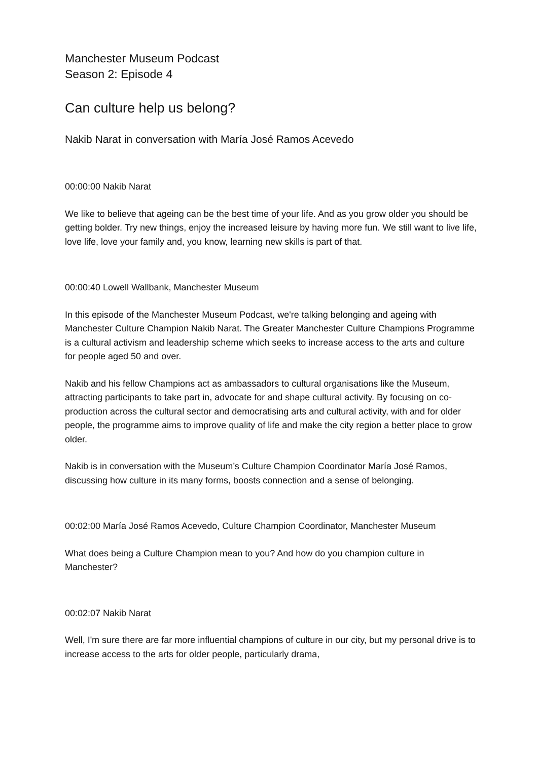Manchester Museum Podcast
Season 2: Episode 4
Can culture help us belong?
Nakib Narat in conversation with María José Ramos Acevedo
00:00:00 Nakib Narat
We like to believe that ageing can be the best time of your life. And as you grow older you should be getting bolder. Try new things, enjoy the increased leisure by having more fun. We still want to live life, love life, love your family and, you know, learning new skills is part of that.
00:00:40 Lowell Wallbank, Manchester Museum
In this episode of the Manchester Museum Podcast, we're talking belonging and ageing with Manchester Culture Champion Nakib Narat. The Greater Manchester Culture Champions Programme is a cultural activism and leadership scheme which seeks to increase access to the arts and culture for people aged 50 and over.
Nakib and his fellow Champions act as ambassadors to cultural organisations like the Museum, attracting participants to take part in, advocate for and shape cultural activity. By focusing on co-production across the cultural sector and democratising arts and cultural activity, with and for older people, the programme aims to improve quality of life and make the city region a better place to grow older.
Nakib is in conversation with the Museum’s Culture Champion Coordinator María José Ramos, discussing how culture in its many forms, boosts connection and a sense of belonging.
00:02:00 María José Ramos Acevedo, Culture Champion Coordinator, Manchester Museum
What does being a Culture Champion mean to you? And how do you champion culture in Manchester?
00:02:07 Nakib Narat
Well, I'm sure there are far more influential champions of culture in our city, but my personal drive is to increase access to the arts for older people, particularly drama,